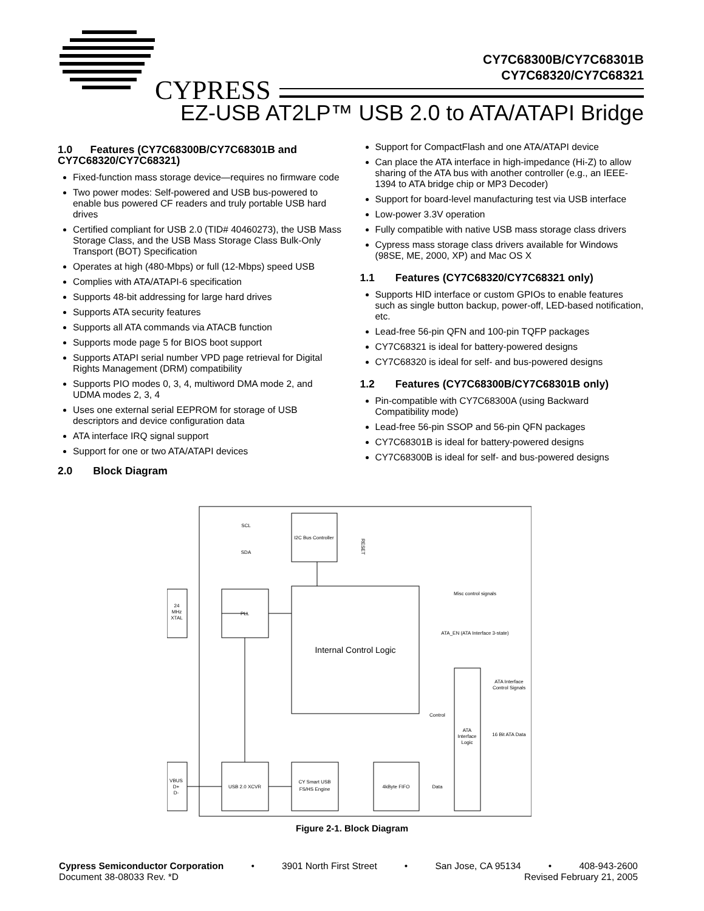CYPRESS
CY7C68300B/CY7C68301B
CY7C68320/CY7C68321
EZ-USB AT2LP™ USB 2.0 to ATA/ATAPI Bridge
1.0 Features (CY7C68300B/CY7C68301B and CY7C68320/CY7C68321)
Fixed-function mass storage device—requires no firmware code
Two power modes: Self-powered and USB bus-powered to enable bus powered CF readers and truly portable USB hard drives
Certified compliant for USB 2.0 (TID# 40460273), the USB Mass Storage Class, and the USB Mass Storage Class Bulk-Only Transport (BOT) Specification
Operates at high (480-Mbps) or full (12-Mbps) speed USB
Complies with ATA/ATAPI-6 specification
Supports 48-bit addressing for large hard drives
Supports ATA security features
Supports all ATA commands via ATACB function
Supports mode page 5 for BIOS boot support
Supports ATAPI serial number VPD page retrieval for Digital Rights Management (DRM) compatibility
Supports PIO modes 0, 3, 4, multiword DMA mode 2, and UDMA modes 2, 3, 4
Uses one external serial EEPROM for storage of USB descriptors and device configuration data
ATA interface IRQ signal support
Support for one or two ATA/ATAPI devices
2.0 Block Diagram
Support for CompactFlash and one ATA/ATAPI device
Can place the ATA interface in high-impedance (Hi-Z) to allow sharing of the ATA bus with another controller (e.g., an IEEE-1394 to ATA bridge chip or MP3 Decoder)
Support for board-level manufacturing test via USB interface
Low-power 3.3V operation
Fully compatible with native USB mass storage class drivers
Cypress mass storage class drivers available for Windows (98SE, ME, 2000, XP) and Mac OS X
1.1 Features (CY7C68320/CY7C68321 only)
Supports HID interface or custom GPIOs to enable features such as single button backup, power-off, LED-based notification, etc.
Lead-free 56-pin QFN and 100-pin TQFP packages
CY7C68321 is ideal for battery-powered designs
CY7C68320 is ideal for self- and bus-powered designs
1.2 Features (CY7C68300B/CY7C68301B only)
Pin-compatible with CY7C68300A (using Backward Compatibility mode)
Lead-free 56-pin SSOP and 56-pin QFN packages
CY7C68301B is ideal for battery-powered designs
CY7C68300B is ideal for self- and bus-powered designs
SCL
SDA
I2C Bus Controller
PLL
24
MHz
XTAL
Internal Control Logic
Misc control signals
ATA_EN (ATA Interface 3-state)
ATA Interface
Control Signals
Control
ATA
Interface
Logic
16 Bit ATA Data
VBUS
D+
D-
USB 2.0 XCVR
CY Smart USB
FS/HS Engine
4kByte FIFO
Data
RESET
Figure 2-1. Block Diagram
Cypress Semiconductor Corporation • 3901 North First Street • San Jose, CA 95134 • 408-943-2600
Document 38-08033 Rev. *D Revised February 21, 2005